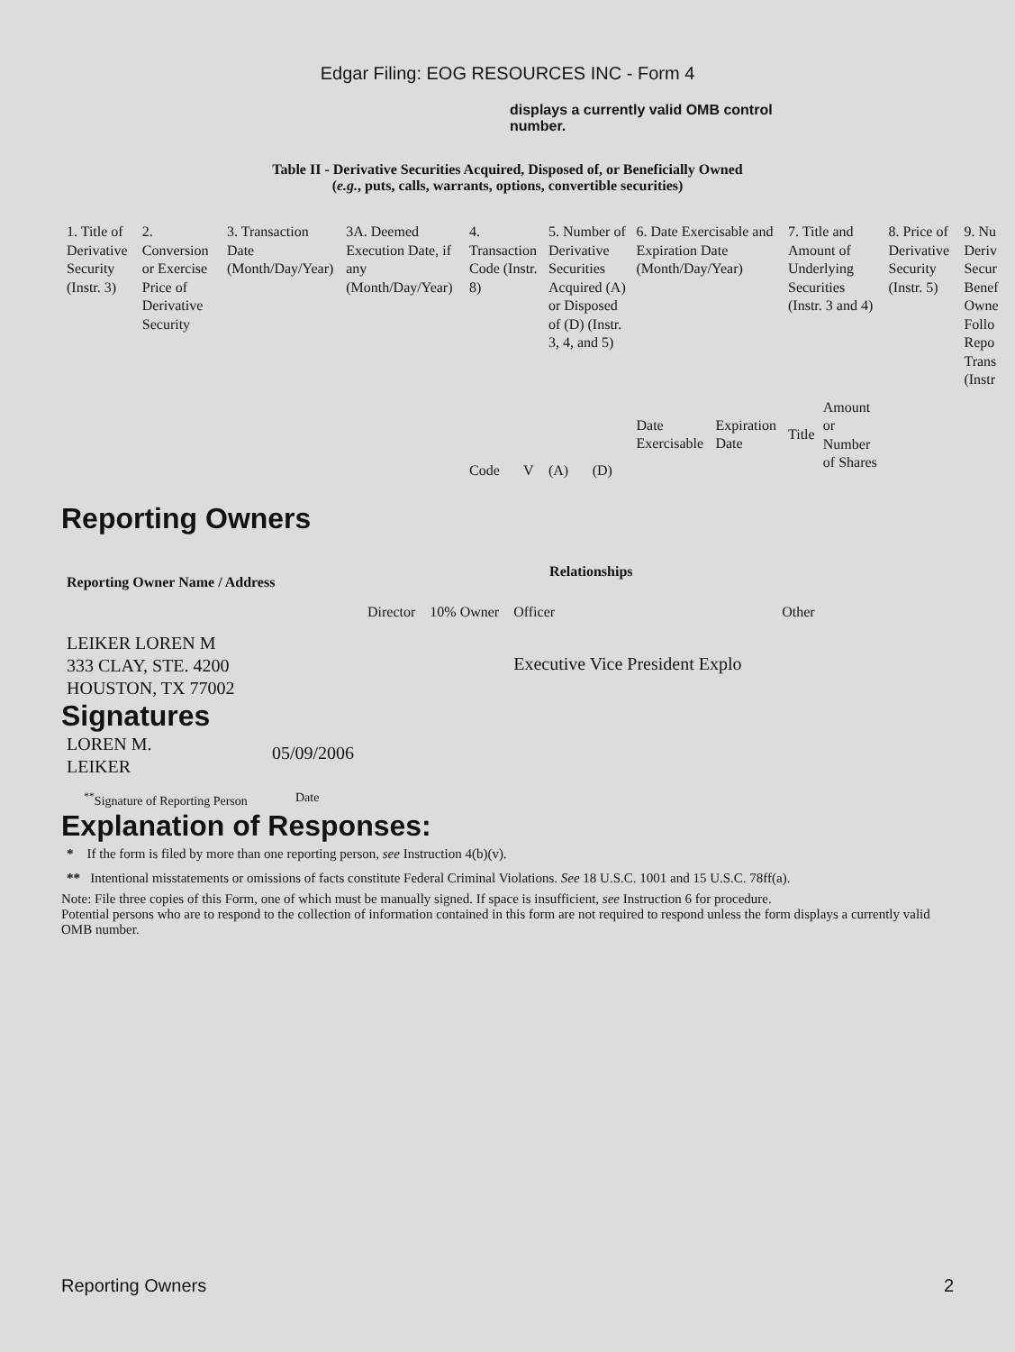Edgar Filing: EOG RESOURCES INC - Form 4
displays a currently valid OMB control number.
Table II - Derivative Securities Acquired, Disposed of, or Beneficially Owned
(e.g., puts, calls, warrants, options, convertible securities)
| 1. Title of Derivative Security (Instr. 3) | 2. Conversion or Exercise Price of Derivative Security | 3. Transaction Date (Month/Day/Year) | 3A. Deemed Execution Date, if any (Month/Day/Year) | 4. Transaction Code (Instr. 8) | | 5. Number of Derivative Securities Acquired (A) or Disposed of (D) (Instr. 3, 4, and 5) | | 6. Date Exercisable and Expiration Date (Month/Day/Year) | | 7. Title and Amount of Underlying Securities (Instr. 3 and 4) | | 8. Price of Derivative Security (Instr. 5) | 9. Nu Deriv Secur Benef Owne Follo Repo Trans (Instr |
| | | | | Code | V | (A) | (D) | Date Exercisable | Expiration Date | Title | Amount or Number of Shares | | |
Reporting Owners
| Reporting Owner Name / Address | Relationships | | | |
| | Director | 10% Owner | Officer | Other |
| LEIKER LOREN M 333 CLAY, STE. 4200 HOUSTON, TX 77002 | | | Executive Vice President Explo | |
Signatures
| LOREN M. LEIKER | 05/09/2006 |
| <sup>**</sup> Signature of Reporting Person | Date |
Explanation of Responses:
* If the form is filed by more than one reporting person, see Instruction 4(b)(v).
** Intentional misstatements or omissions of facts constitute Federal Criminal Violations. See 18 U.S.C. 1001 and 15 U.S.C. 78ff(a).
Note: File three copies of this Form, one of which must be manually signed. If space is insufficient, see Instruction 6 for procedure.
Potential persons who are to respond to the collection of information contained in this form are not required to respond unless the form displays a currently valid OMB number.
Reporting Owners 2